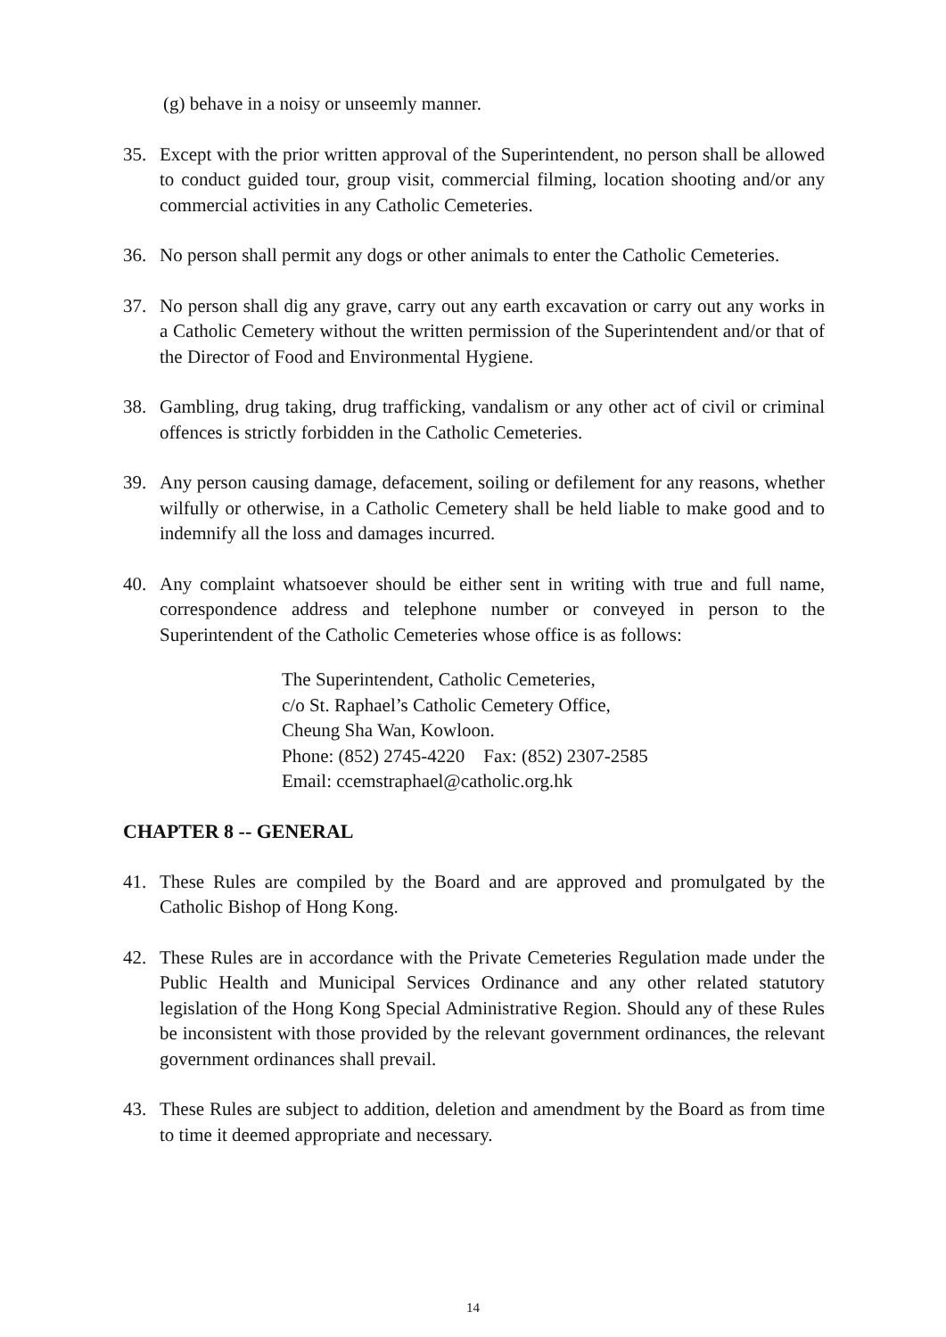(g) behave in a noisy or unseemly manner.
35. Except with the prior written approval of the Superintendent, no person shall be allowed to conduct guided tour, group visit, commercial filming, location shooting and/or any commercial activities in any Catholic Cemeteries.
36. No person shall permit any dogs or other animals to enter the Catholic Cemeteries.
37. No person shall dig any grave, carry out any earth excavation or carry out any works in a Catholic Cemetery without the written permission of the Superintendent and/or that of the Director of Food and Environmental Hygiene.
38. Gambling, drug taking, drug trafficking, vandalism or any other act of civil or criminal offences is strictly forbidden in the Catholic Cemeteries.
39. Any person causing damage, defacement, soiling or defilement for any reasons, whether wilfully or otherwise, in a Catholic Cemetery shall be held liable to make good and to indemnify all the loss and damages incurred.
40. Any complaint whatsoever should be either sent in writing with true and full name, correspondence address and telephone number or conveyed in person to the Superintendent of the Catholic Cemeteries whose office is as follows:
The Superintendent, Catholic Cemeteries,
c/o St. Raphael’s Catholic Cemetery Office,
Cheung Sha Wan, Kowloon.
Phone: (852) 2745-4220 Fax: (852) 2307-2585
Email: ccemstraphael@catholic.org.hk
CHAPTER 8 -- GENERAL
41. These Rules are compiled by the Board and are approved and promulgated by the Catholic Bishop of Hong Kong.
42. These Rules are in accordance with the Private Cemeteries Regulation made under the Public Health and Municipal Services Ordinance and any other related statutory legislation of the Hong Kong Special Administrative Region. Should any of these Rules be inconsistent with those provided by the relevant government ordinances, the relevant government ordinances shall prevail.
43. These Rules are subject to addition, deletion and amendment by the Board as from time to time it deemed appropriate and necessary.
14